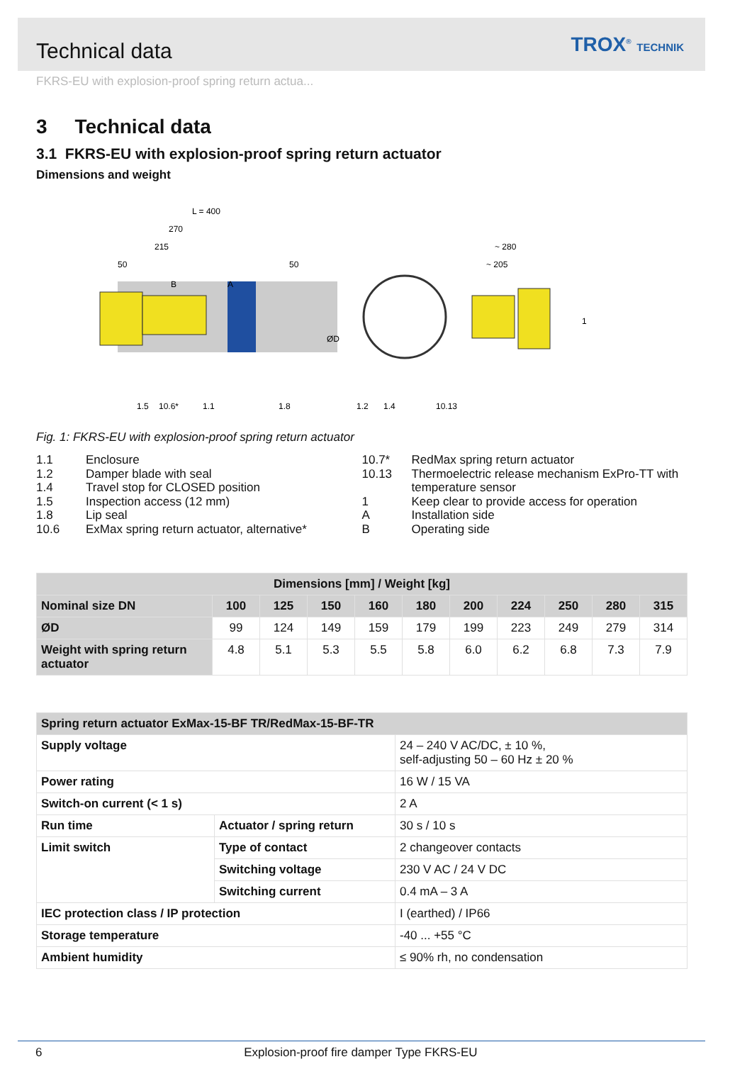Technical data
TROX<sup>®</sup> TECHNIK
FKRS-EU with explosion-proof spring return actua...
3 Technical data
3.1 FKRS-EU with explosion-proof spring return actuator
Dimensions and weight
L = 400
270
215
50
50
~ 280
~ 205
B
A
1.5
10.6*
1.1
1.8
1.2
1.4
10.13
1
ØD
Fig. 1: FKRS-EU with explosion-proof spring return actuator
1.1 Enclosure
1.2 Damper blade with seal
1.4 Travel stop for CLOSED position
1.5 Inspection access (12 mm)
1.8 Lip seal
10.6 ExMax spring return actuator, alternative*
10.7* RedMax spring return actuator
10.13 Thermoelectric release mechanism ExPro-TT with temperature sensor
1 Keep clear to provide access for operation
A Installation side
B Operating side
| Dimensions [mm] / Weight [kg] | | | | | | | | | | |
| Nominal size DN | 100 | 125 | 150 | 160 | 180 | 200 | 224 | 250 | 280 | 315 |
| ØD | 99 | 124 | 149 | 159 | 179 | 199 | 223 | 249 | 279 | 314 |
| Weight with spring return actuator | 4.8 | 5.1 | 5.3 | 5.5 | 5.8 | 6.0 | 6.2 | 6.8 | 7.3 | 7.9 |
| Spring return actuator ExMax-15-BF TR/RedMax-15-BF-TR | | |
| Supply voltage | | 24 – 240 V AC/DC, ± 10 %, self-adjusting 50 – 60 Hz ± 20 % |
| Power rating | | 16 W / 15 VA |
| Switch-on current (< 1 s) | | 2 A |
| Run time | Actuator / spring return | 30 s / 10 s |
| Limit switch | Type of contact | 2 changeover contacts |
| | Switching voltage | 230 V AC / 24 V DC |
| | Switching current | 0.4 mA – 3 A |
| IEC protection class / IP protection | | I (earthed) / IP66 |
| Storage temperature | | -40 ... +55 °C |
| Ambient humidity | | ≤ 90% rh, no condensation |
6 Explosion-proof fire damper Type FKRS-EU